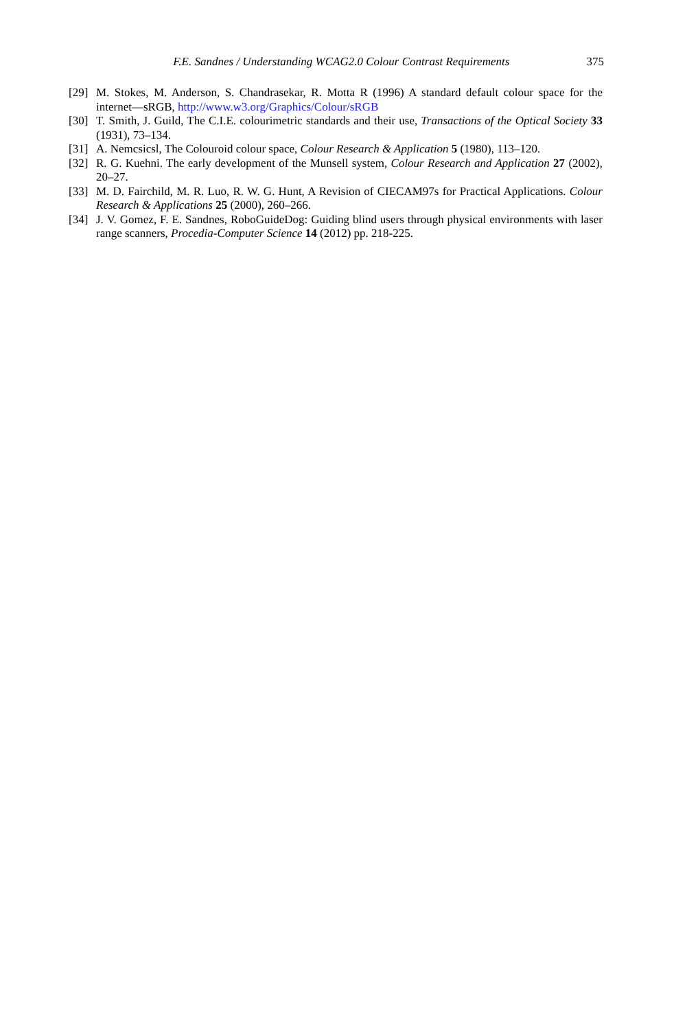F.E. Sandnes / Understanding WCAG2.0 Colour Contrast Requirements 375
[29] M. Stokes, M. Anderson, S. Chandrasekar, R. Motta R (1996) A standard default colour space for the internet—sRGB, http://www.w3.org/Graphics/Colour/sRGB
[30] T. Smith, J. Guild, The C.I.E. colourimetric standards and their use, Transactions of the Optical Society 33 (1931), 73–134.
[31] A. Nemcsicsl, The Colouroid colour space, Colour Research & Application 5 (1980), 113–120.
[32] R. G. Kuehni. The early development of the Munsell system, Colour Research and Application 27 (2002), 20–27.
[33] M. D. Fairchild, M. R. Luo, R. W. G. Hunt, A Revision of CIECAM97s for Practical Applications. Colour Research & Applications 25 (2000), 260–266.
[34] J. V. Gomez, F. E. Sandnes, RoboGuideDog: Guiding blind users through physical environments with laser range scanners, Procedia-Computer Science 14 (2012) pp. 218-225.